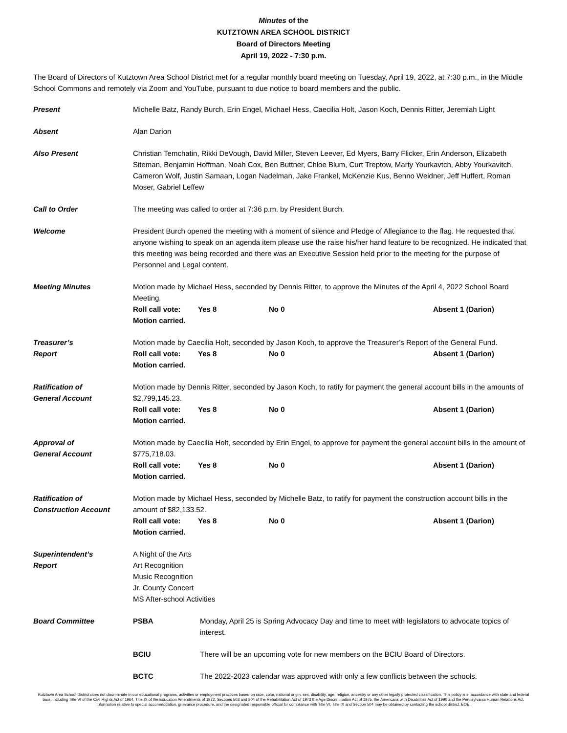Minutes of the
KUTZTOWN AREA SCHOOL DISTRICT
Board of Directors Meeting
April 19, 2022 - 7:30 p.m.
The Board of Directors of Kutztown Area School District met for a regular monthly board meeting on Tuesday, April 19, 2022, at 7:30 p.m., in the Middle School Commons and remotely via Zoom and YouTube, pursuant to due notice to board members and the public.
Present Michelle Batz, Randy Burch, Erin Engel, Michael Hess, Caecilia Holt, Jason Koch, Dennis Ritter, Jeremiah Light
Absent Alan Darion
Also Present Christian Temchatin, Rikki DeVough, David Miller, Steven Leever, Ed Myers, Barry Flicker, Erin Anderson, Elizabeth Siteman, Benjamin Hoffman, Noah Cox, Ben Buttner, Chloe Blum, Curt Treptow, Marty Yourkavtch, Abby Yourkavitch, Cameron Wolf, Justin Samaan, Logan Nadelman, Jake Frankel, McKenzie Kus, Benno Weidner, Jeff Huffert, Roman Moser, Gabriel Leffew
Call to Order The meeting was called to order at 7:36 p.m. by President Burch.
Welcome President Burch opened the meeting with a moment of silence and Pledge of Allegiance to the flag. He requested that anyone wishing to speak on an agenda item please use the raise his/her hand feature to be recognized. He indicated that this meeting was being recorded and there was an Executive Session held prior to the meeting for the purpose of Personnel and Legal content.
Meeting Minutes Motion made by Michael Hess, seconded by Dennis Ritter, to approve the Minutes of the April 4, 2022 School Board Meeting.
Roll call vote: Yes 8 No 0 Absent 1 (Darion)
Motion carried.
Treasurer’s
Report
Motion made by Caecilia Holt, seconded by Jason Koch, to approve the Treasurer’s Report of the General Fund.
Roll call vote: Yes 8 No 0 Absent 1 (Darion)
Motion carried.
Ratification of
General Account
Motion made by Dennis Ritter, seconded by Jason Koch, to ratify for payment the general account bills in the amounts of $2,799,145.23.
Roll call vote: Yes 8 No 0 Absent 1 (Darion)
Motion carried.
Approval of
General Account
Motion made by Caecilia Holt, seconded by Erin Engel, to approve for payment the general account bills in the amount of $775,718.03.
Roll call vote: Yes 8 No 0 Absent 1 (Darion)
Motion carried.
Ratification of
Construction Account
Motion made by Michael Hess, seconded by Michelle Batz, to ratify for payment the construction account bills in the amount of $82,133.52.
Roll call vote: Yes 8 No 0 Absent 1 (Darion)
Motion carried.
Superintendent’s
Report
A Night of the Arts
Art Recognition
Music Recognition
Jr. County Concert
MS After-school Activities
Board Committee PSBA Monday, April 25 is Spring Advocacy Day and time to meet with legislators to advocate topics of interest.
BCIU There will be an upcoming vote for new members on the BCIU Board of Directors.
BCTC The 2022-2023 calendar was approved with only a few conflicts between the schools.
Kutztown Area School District does not discriminate in our educational programs, activities or employment practices based on race, color, national origin, sex, disability, age, religion, ancestry or any other legally protected classification. This policy is in accordance with state and federal laws, including Title VI of the Civil Rights Act of 1964, Title IX of the Education Amendments of 1972, Sections 503 and 504 of the Rehabilitation Act of 1973 the Age Discrimination Act of 1975, the Americans with Disabilities Act of 1990 and the Pennsylvania Human Relations Act. Information relative to special accommodation, grievance procedure, and the designated responsible official for compliance with Title VI, Title IX and Section 504 may be obtained by contacting the school district. EOE.